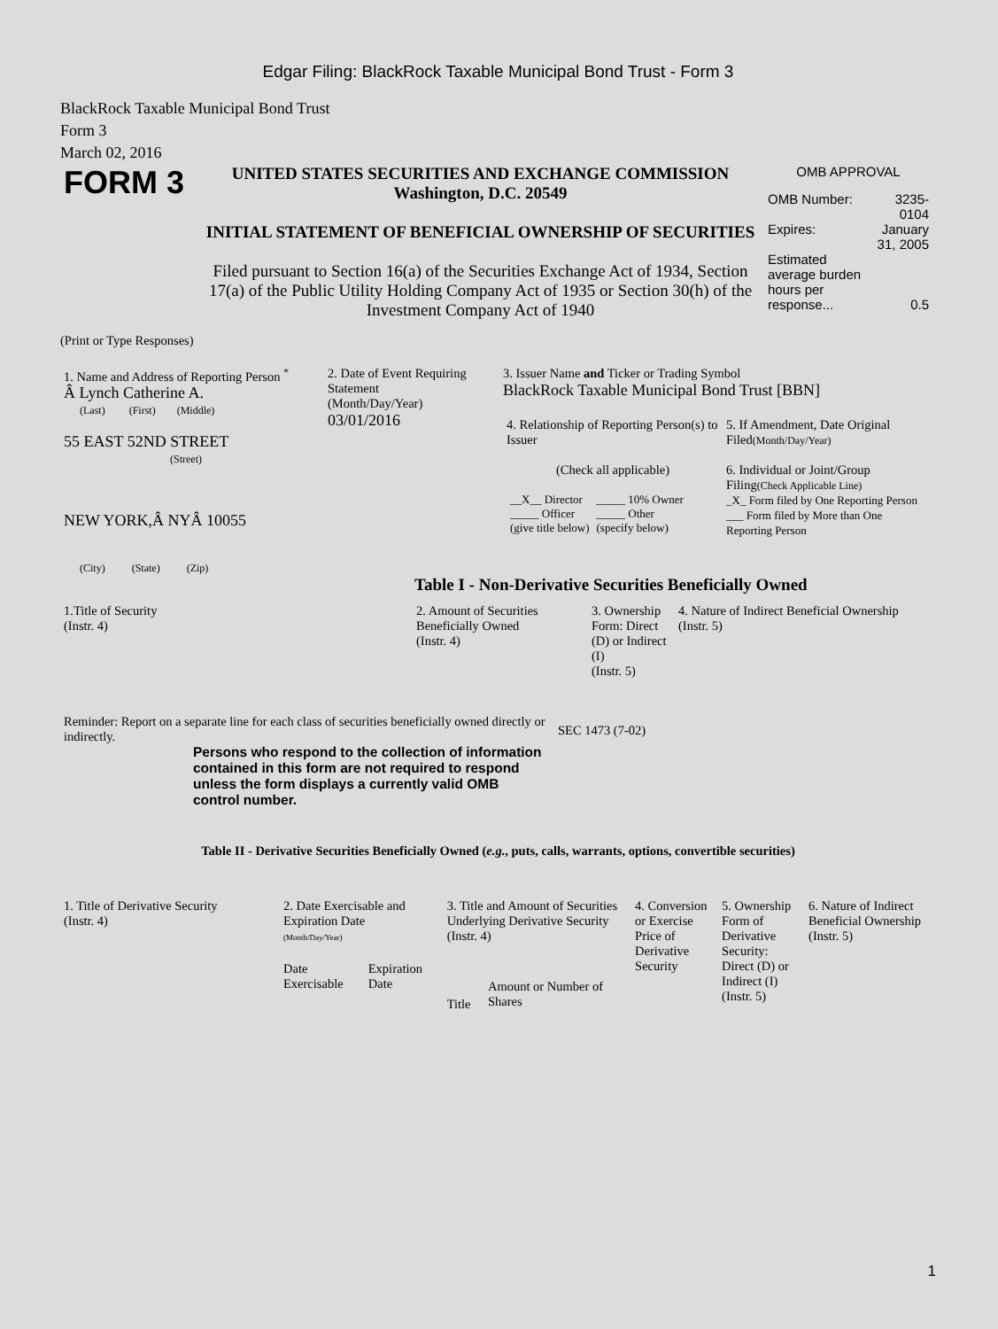Edgar Filing: BlackRock Taxable Municipal Bond Trust - Form 3
BlackRock Taxable Municipal Bond Trust
Form 3
March 02, 2016
| FORM 3 | UNITED STATES SECURITIES AND EXCHANGE COMMISSION Washington, D.C. 20549 INITIAL STATEMENT OF BENEFICIAL OWNERSHIP OF SECURITIES Filed pursuant to Section 16(a) of the Securities Exchange Act of 1934, Section 17(a) of the Public Utility Holding Company Act of 1935 or Section 30(h) of the Investment Company Act of 1940 | OMB APPROVAL / OMB Number: / 3235-0104 / / Expires: / January 31, 2005 / / Estimated average burden hours per response... / 0.5 / |
(Print or Type Responses)
| 1. Name and Address of Reporting Person <sup>*</sup> Â Lynch Catherine A. (Last) (First) (Middle) 55 EAST 52ND STREET (Street) NEW YORK,Â NYÂ 10055 (City) (State) (Zip) | 2. Date of Event Requiring Statement (Month/Day/Year) 03/01/2016 | 3. Issuer Name and Ticker or Trading Symbol BlackRock Taxable Municipal Bond Trust [BBN] / 4. Relationship of Reporting Person(s) to Issuer (Check all applicable) / __X__ Director _____ Officer (give title below) / _____ 10% Owner _____ Other (specify below) / / 5. If Amendment, Date Original Filed (Month/Day/Year) 6. Individual or Joint/Group Filing (Check Applicable Line) _X_ Form filed by One Reporting Person ___ Form filed by More than One Reporting Person / |
Table I - Non-Derivative Securities Beneficially Owned
| 1.Title of Security (Instr. 4) | 2. Amount of Securities Beneficially Owned (Instr. 4) | 3. Ownership Form: Direct (D) or Indirect (I) (Instr. 5) | 4. Nature of Indirect Beneficial Ownership (Instr. 5) |
| --- | --- | --- | --- |
| Reminder: Report on a separate line for each class of securities beneficially owned directly or indirectly. | SEC 1473 (7-02) |
Persons who respond to the collection of information contained in this form are not required to respond unless the form displays a currently valid OMB control number.
Table II - Derivative Securities Beneficially Owned (e.g., puts, calls, warrants, options, convertible securities)
| 1. Title of Derivative Security (Instr. 4) | 2. Date Exercisable and Expiration Date (Month/Day/Year) | | 3. Title and Amount of Securities Underlying Derivative Security (Instr. 4) | | 4. Conversion or Exercise Price of Derivative Security | 5. Ownership Form of Derivative Security: Direct (D) or Indirect (I) (Instr. 5) | 6. Nature of Indirect Beneficial Ownership (Instr. 5) |
| --- | --- | --- | --- | --- | --- | --- | --- |
| | Date Exercisable | Expiration Date | Title | Amount or Number of Shares | | | |
1